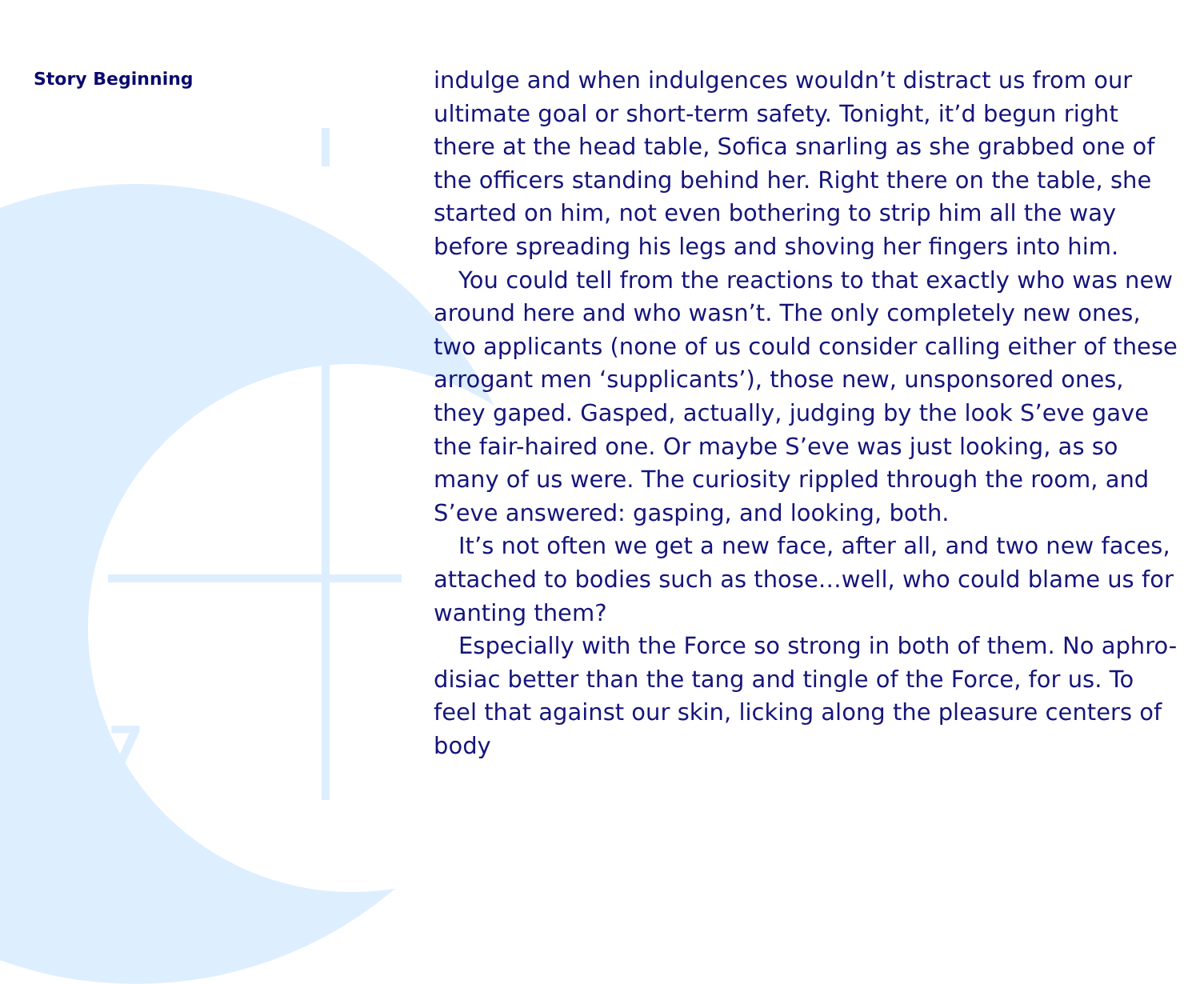Story Beginning
7
indulge and when indulgences wouldn’t distract us from our ultimate goal or short-term safety. Tonight, it’d begun right there at the head table, Sofica snarling as she grabbed one of the officers standing behind her. Right there on the table, she started on him, not even bothering to strip him all the way before spreading his legs and shoving her fingers into him.
You could tell from the reactions to that exactly who was new around here and who wasn’t. The only completely new ones, two applicants (none of us could consider calling either of these arrogant men ‘supplicants’), those new, unsponsored ones, they gaped. Gasped, actually, judging by the look S’eve gave the fair-haired one. Or maybe S’eve was just looking, as so many of us were. The curiosity rippled through the room, and S’eve answered: gasping, and looking, both.
It’s not often we get a new face, after all, and two new faces, attached to bodies such as those…well, who could blame us for wanting them?
Especially with the Force so strong in both of them. No aphro-disiac better than the tang and tingle of the Force, for us. To feel that against our skin, licking along the pleasure centers of body